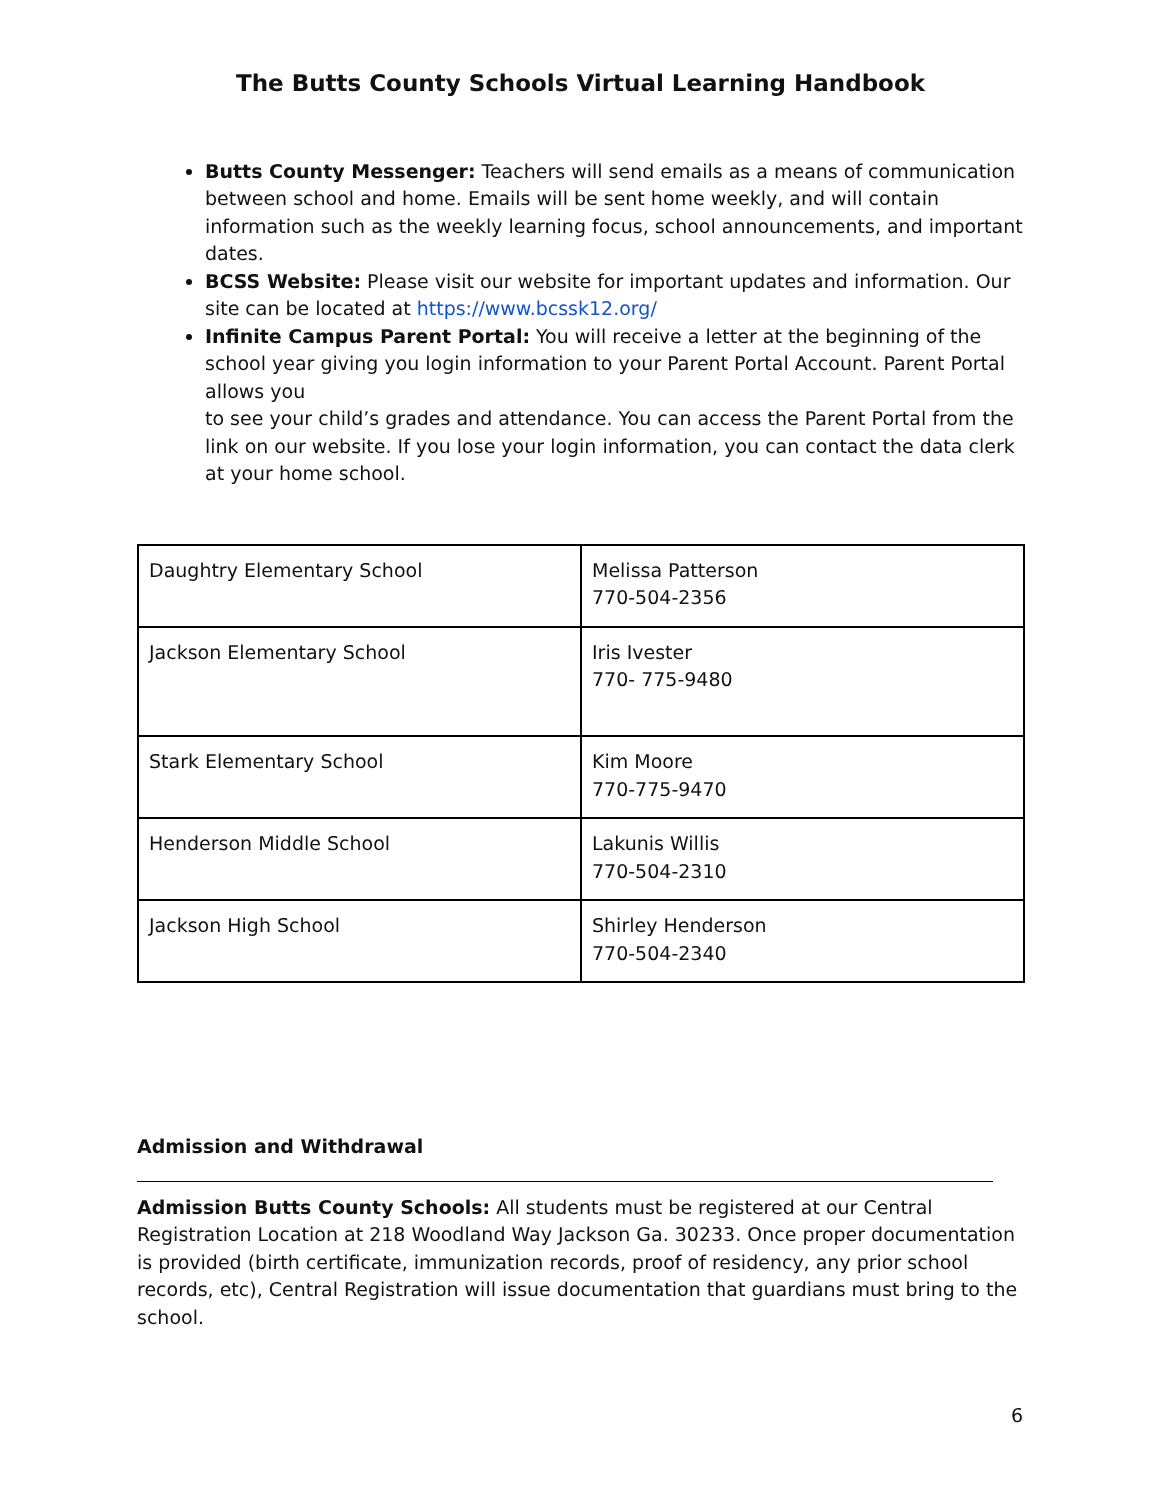The Butts County Schools Virtual Learning Handbook
Butts County Messenger: Teachers will send emails as a means of communication between school and home. Emails will be sent home weekly, and will contain information such as the weekly learning focus, school announcements, and important dates.
BCSS Website: Please visit our website for important updates and information. Our site can be located at https://www.bcssk12.org/
Infinite Campus Parent Portal: You will receive a letter at the beginning of the school year giving you login information to your Parent Portal Account. Parent Portal allows you
to see your child’s grades and attendance. You can access the Parent Portal from the link on our website. If you lose your login information, you can contact the data clerk at your home school.
| Daughtry Elementary School | Melissa Patterson 770-504-2356 |
| Jackson Elementary School | Iris Ivester 770- 775-9480 |
| Stark Elementary School | Kim Moore 770-775-9470 |
| Henderson Middle School | Lakunis Willis 770-504-2310 |
| Jackson High School | Shirley Henderson 770-504-2340 |
Admission and Withdrawal
Admission Butts County Schools: All students must be registered at our Central Registration Location at 218 Woodland Way Jackson Ga. 30233. Once proper documentation is provided (birth certificate, immunization records, proof of residency, any prior school records, etc), Central Registration will issue documentation that guardians must bring to the school.
6